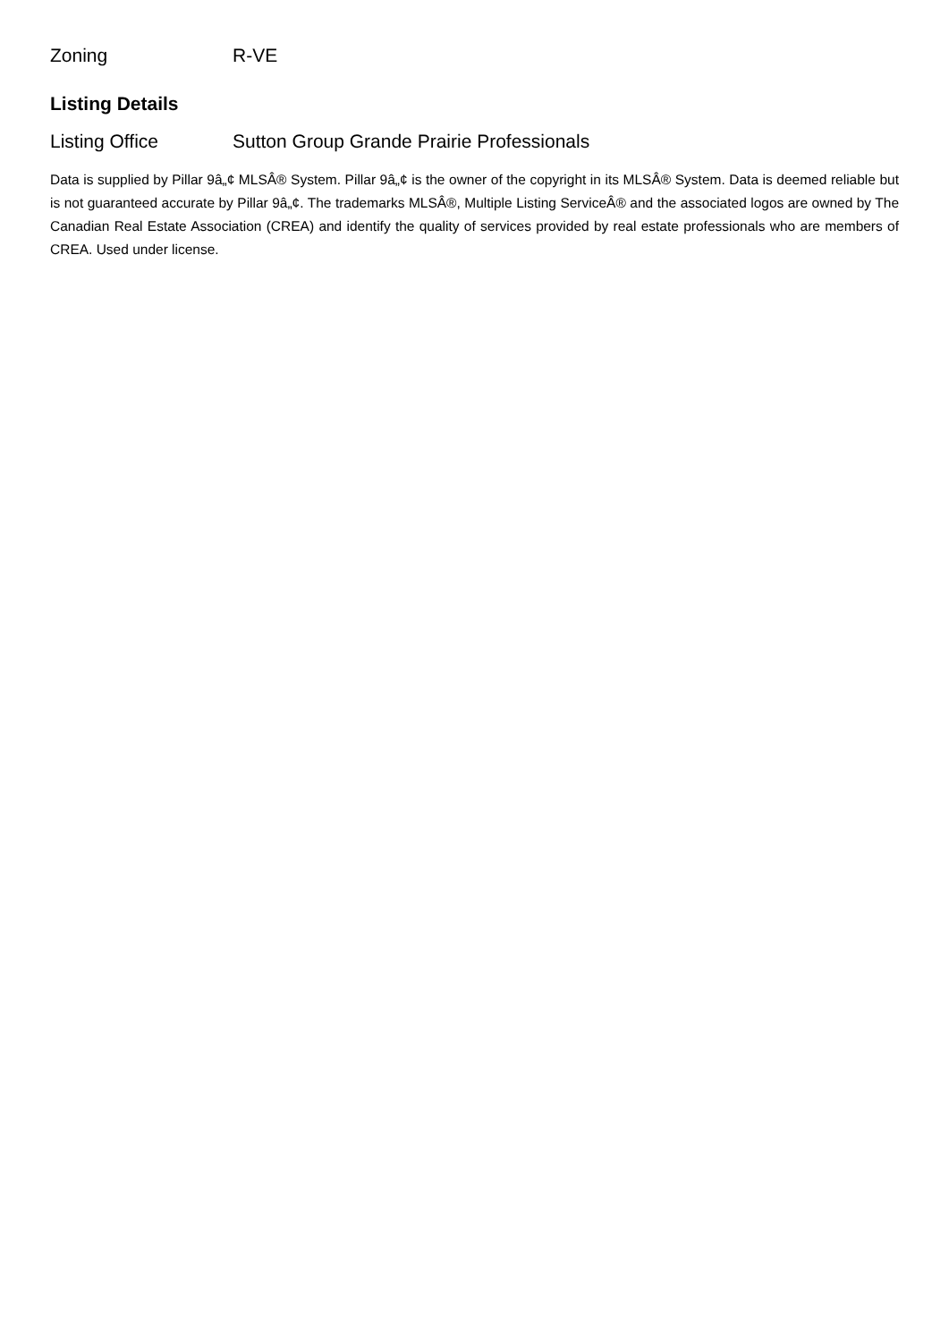| Zoning | R-VE |
Listing Details
| Listing Office | Sutton Group Grande Prairie Professionals |
Data is supplied by Pillar 9â„¢ MLSÂ® System. Pillar 9â„¢ is the owner of the copyright in its MLSÂ® System. Data is deemed reliable but is not guaranteed accurate by Pillar 9â„¢. The trademarks MLSÂ®, Multiple Listing ServiceÂ® and the associated logos are owned by The Canadian Real Estate Association (CREA) and identify the quality of services provided by real estate professionals who are members of CREA. Used under license.